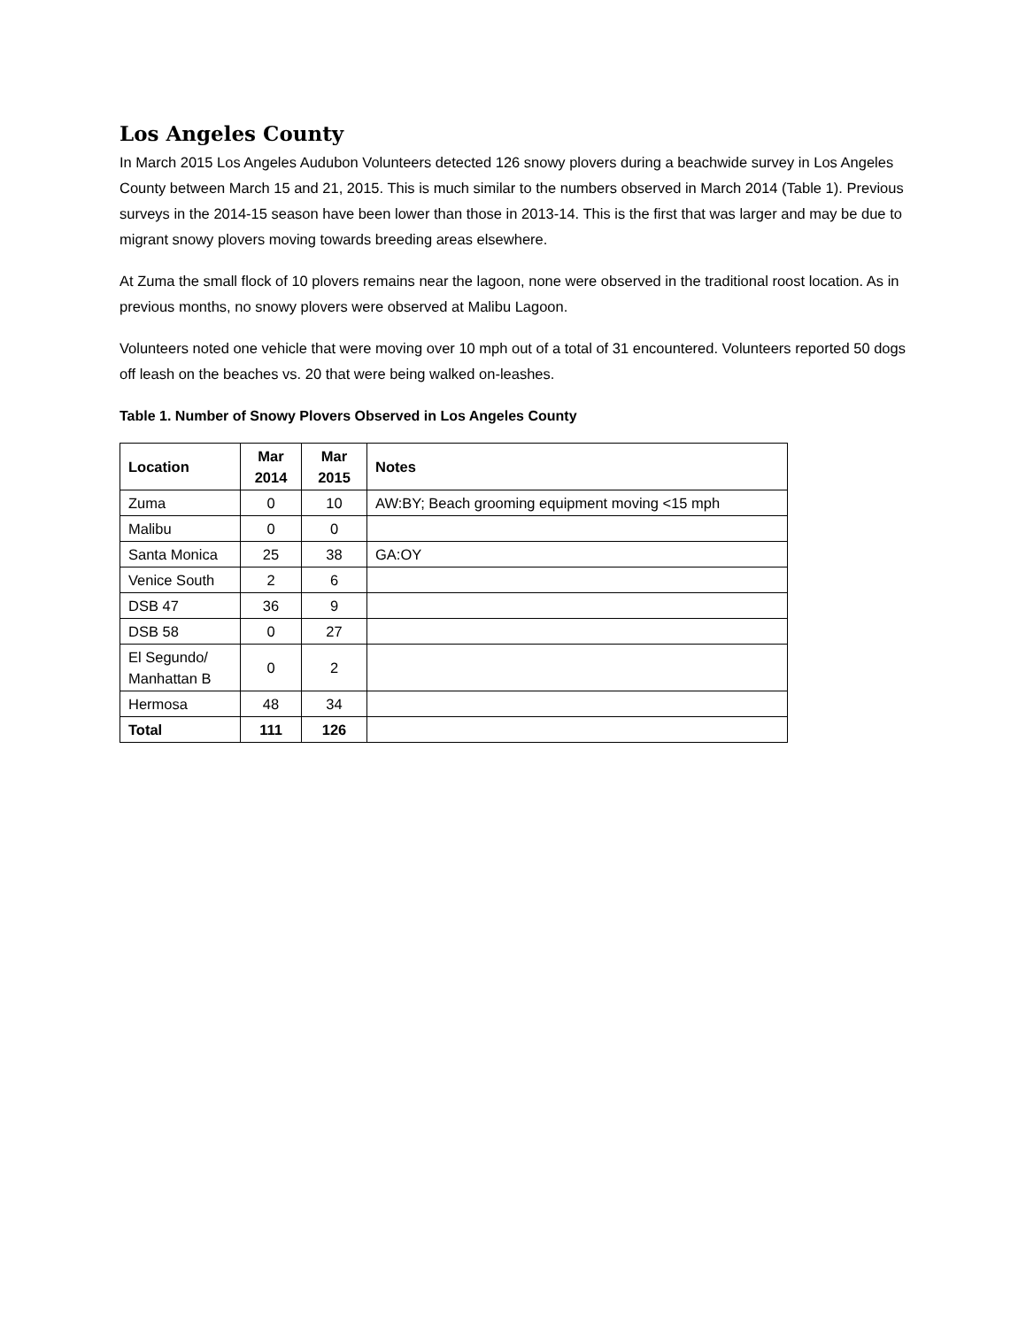Los Angeles County
In March 2015 Los Angeles Audubon Volunteers detected 126 snowy plovers during a beachwide survey in Los Angeles County between March 15 and 21, 2015. This is much similar to the numbers observed in March 2014 (Table 1). Previous surveys in the 2014-15 season have been lower than those in 2013-14. This is the first that was larger and may be due to migrant snowy plovers moving towards breeding areas elsewhere.
At Zuma the small flock of 10 plovers remains near the lagoon, none were observed in the traditional roost location. As in previous months, no snowy plovers were observed at Malibu Lagoon.
Volunteers noted one vehicle that were moving over 10 mph out of a total of 31 encountered. Volunteers reported 50 dogs off leash on the beaches vs. 20 that were being walked on-leashes.
Table 1. Number of Snowy Plovers Observed in Los Angeles County
| Location | Mar 2014 | Mar 2015 | Notes |
| --- | --- | --- | --- |
| Zuma | 0 | 10 | AW:BY; Beach grooming equipment moving <15 mph |
| Malibu | 0 | 0 | |
| Santa Monica | 25 | 38 | GA:OY |
| Venice South | 2 | 6 | |
| DSB 47 | 36 | 9 | |
| DSB 58 | 0 | 27 | |
| El Segundo/ Manhattan B | 0 | 2 | |
| Hermosa | 48 | 34 | |
| Total | 111 | 126 | |